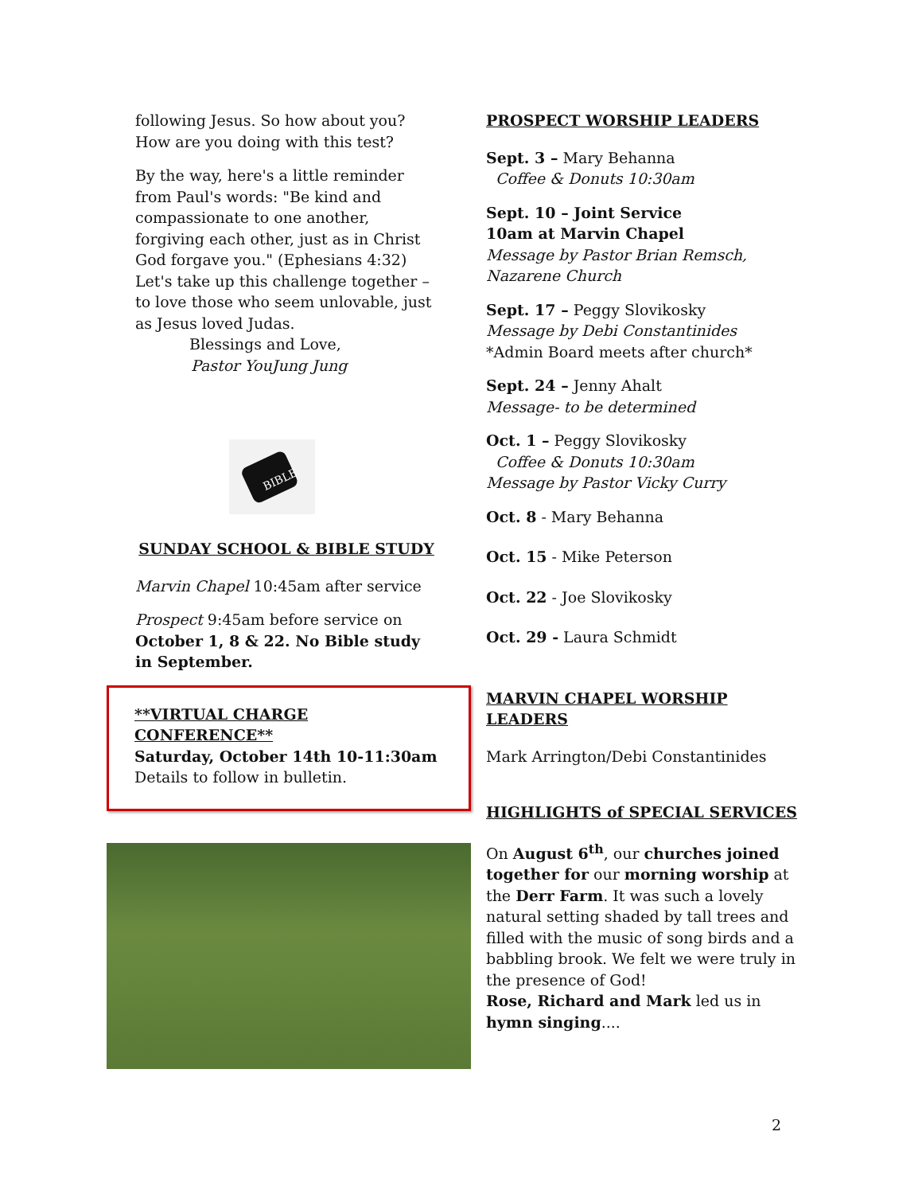following Jesus. So how about you? How are you doing with this test?
By the way, here's a little reminder from Paul's words: "Be kind and compassionate to one another, forgiving each other, just as in Christ God forgave you." (Ephesians 4:32) Let's take up this challenge together – to love those who seem unlovable, just as Jesus loved Judas.
Blessings and Love,
Pastor YouJung Jung
BIBLE
SUNDAY SCHOOL & BIBLE STUDY
Marvin Chapel 10:45am after service
Prospect 9:45am before service on October 1, 8 & 22. No Bible study in September.
**VIRTUAL CHARGE CONFERENCE**
Saturday, October 14th 10-11:30am
Details to follow in bulletin.
PROSPECT WORSHIP LEADERS
Sept. 3 – Mary Behanna
Coffee & Donuts 10:30am
Sept. 10 – Joint Service
10am at Marvin Chapel
Message by Pastor Brian Remsch, Nazarene Church
Sept. 17 – Peggy Slovikosky
Message by Debi Constantinides
*Admin Board meets after church*
Sept. 24 – Jenny Ahalt
Message- to be determined
Oct. 1 – Peggy Slovikosky
Coffee & Donuts 10:30am
Message by Pastor Vicky Curry
Oct. 8 - Mary Behanna
Oct. 15 - Mike Peterson
Oct. 22 - Joe Slovikosky
Oct. 29 - Laura Schmidt
MARVIN CHAPEL WORSHIP LEADERS
Mark Arrington/Debi Constantinides
HIGHLIGHTS of SPECIAL SERVICES
On August 6<sup>th</sup>, our churches joined together for our morning worship at the Derr Farm. It was such a lovely natural setting shaded by tall trees and filled with the music of song birds and a babbling brook. We felt we were truly in the presence of God!
Rose, Richard and Mark led us in hymn singing....
2